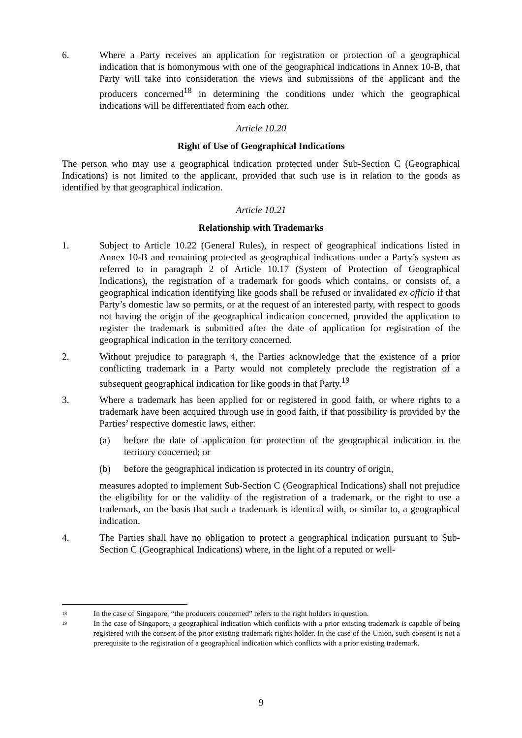6. Where a Party receives an application for registration or protection of a geographical indication that is homonymous with one of the geographical indications in Annex 10-B, that Party will take into consideration the views and submissions of the applicant and the producers concerned<sup>18</sup> in determining the conditions under which the geographical indications will be differentiated from each other.
Article 10.20
Right of Use of Geographical Indications
The person who may use a geographical indication protected under Sub-Section C (Geographical Indications) is not limited to the applicant, provided that such use is in relation to the goods as identified by that geographical indication.
Article 10.21
Relationship with Trademarks
1. Subject to Article 10.22 (General Rules), in respect of geographical indications listed in Annex 10-B and remaining protected as geographical indications under a Party’s system as referred to in paragraph 2 of Article 10.17 (System of Protection of Geographical Indications), the registration of a trademark for goods which contains, or consists of, a geographical indication identifying like goods shall be refused or invalidated ex officio if that Party’s domestic law so permits, or at the request of an interested party, with respect to goods not having the origin of the geographical indication concerned, provided the application to register the trademark is submitted after the date of application for registration of the geographical indication in the territory concerned.
2. Without prejudice to paragraph 4, the Parties acknowledge that the existence of a prior conflicting trademark in a Party would not completely preclude the registration of a subsequent geographical indication for like goods in that Party.<sup>19</sup>
3. Where a trademark has been applied for or registered in good faith, or where rights to a trademark have been acquired through use in good faith, if that possibility is provided by the Parties’ respective domestic laws, either:
(a) before the date of application for protection of the geographical indication in the territory concerned; or
(b) before the geographical indication is protected in its country of origin,
measures adopted to implement Sub-Section C (Geographical Indications) shall not prejudice the eligibility for or the validity of the registration of a trademark, or the right to use a trademark, on the basis that such a trademark is identical with, or similar to, a geographical indication.
4. The Parties shall have no obligation to protect a geographical indication pursuant to Sub-Section C (Geographical Indications) where, in the light of a reputed or well-
18
In the case of Singapore, “the producers concerned” refers to the right holders in question.
19
In the case of Singapore, a geographical indication which conflicts with a prior existing trademark is capable of being registered with the consent of the prior existing trademark rights holder. In the case of the Union, such consent is not a prerequisite to the registration of a geographical indication which conflicts with a prior existing trademark.
9